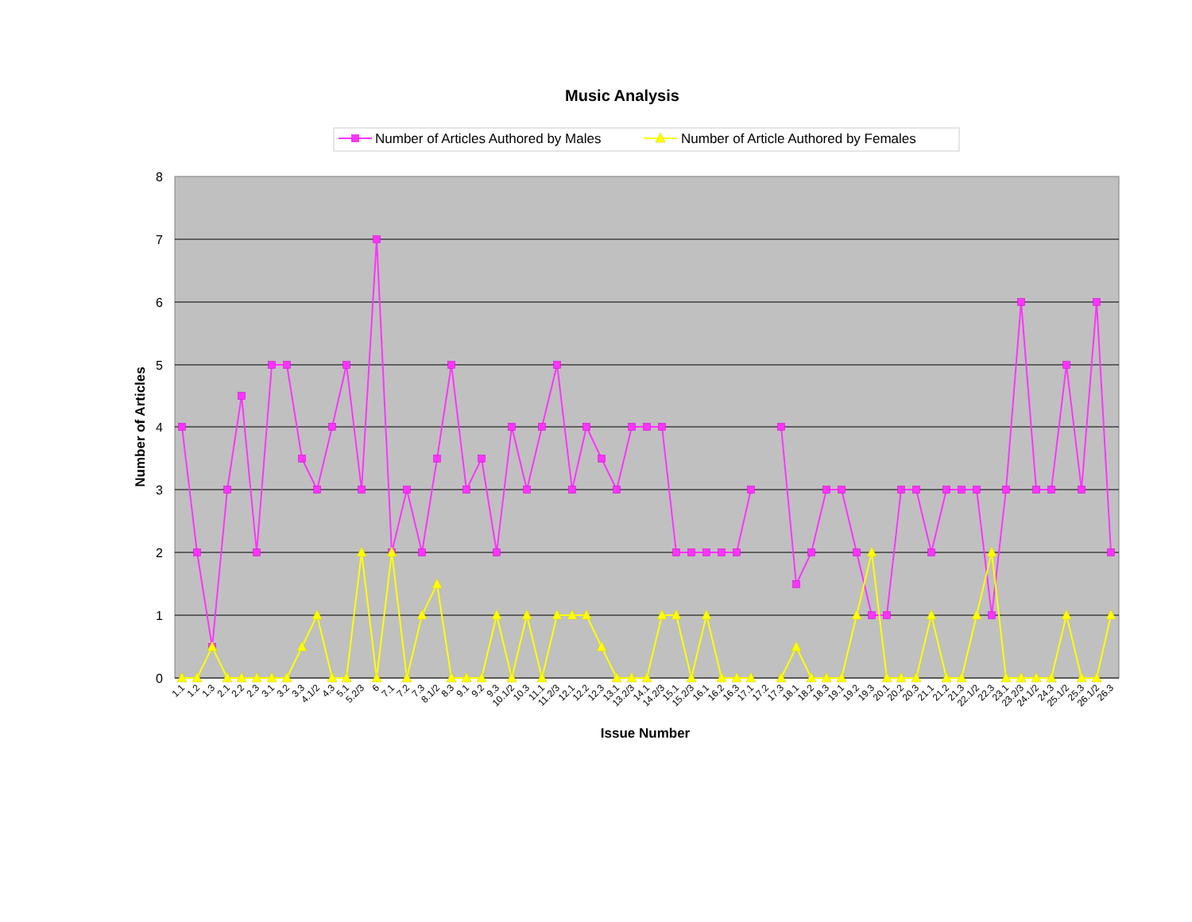Music Analysis
Number of Articles Authored by Males
Number of Article Authored by Females
8
7
6
5
4
3
2
1
0
Number of Articles
1.1
1.2
1.3
2.1
2.2
2.3
3.1
3.2
3.3
4.1/2
4.3
5.1
5.2/3
6
7.1
7.2
7.3
8.1/2
8.3
9.1
9.2
9.3
10.1/2
10.3
11.1
11.2/3
12.1
12.2
12.3
13.1
13.2/3
14.1
14.2/3
15.1
15.2/3
16.1
16.2
16.3
17.1
17.2
17.3
18.1
18.2
18.3
19.1
19.2
19.3
20.1
20.2
20.3
21.1
21.2
21.3
22.1/2
22.3
23.1
23.2/3
24.1/2
24.3
25.1/2
25.3
26.1/2
26.3
Issue Number